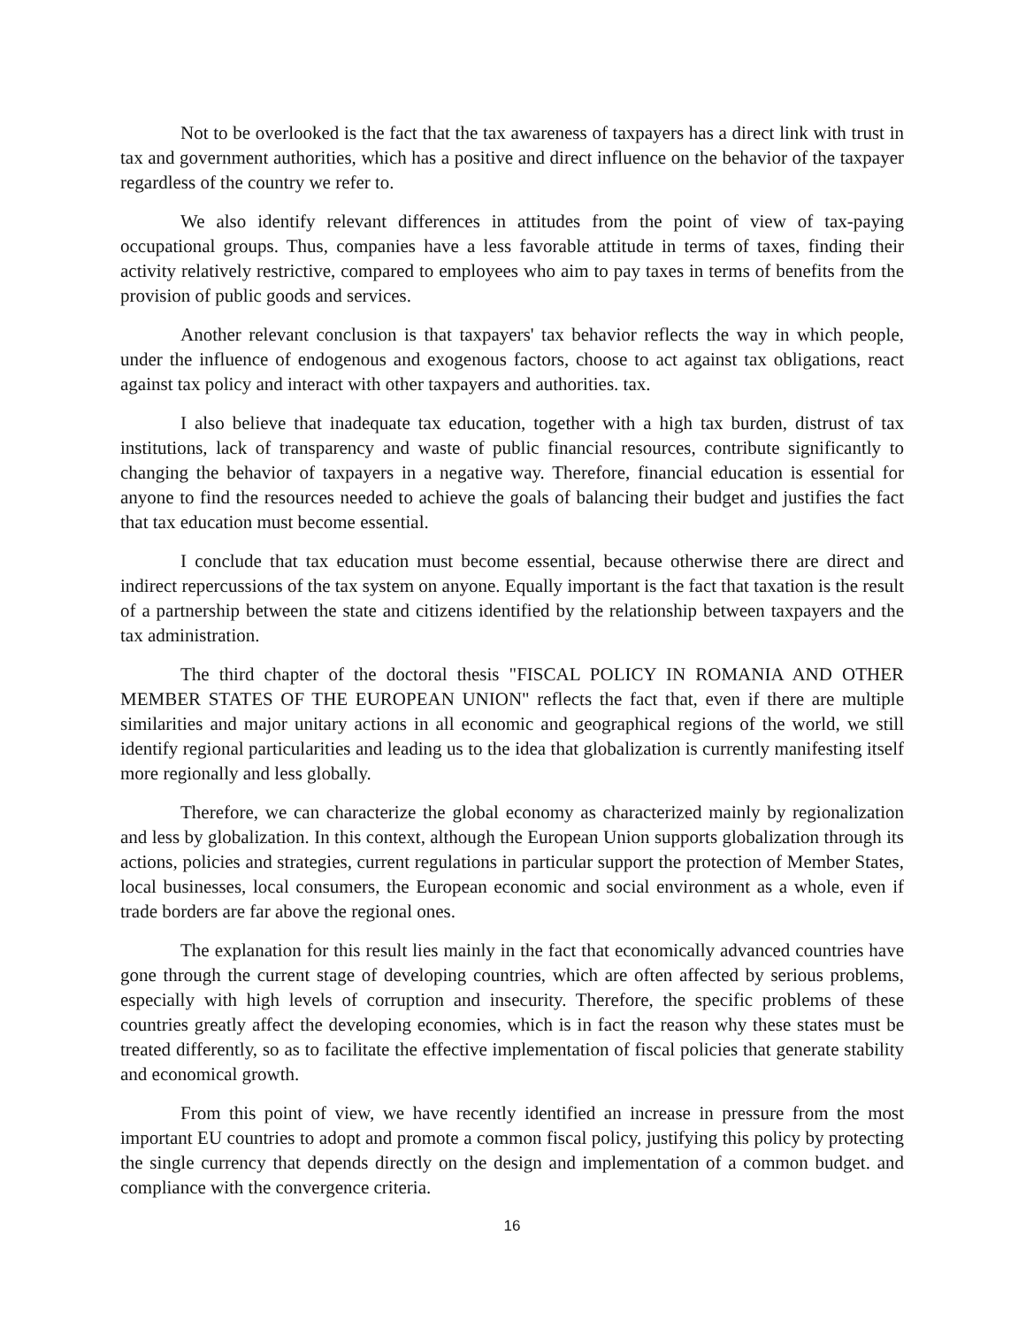Not to be overlooked is the fact that the tax awareness of taxpayers has a direct link with trust in tax and government authorities, which has a positive and direct influence on the behavior of the taxpayer regardless of the country we refer to.
We also identify relevant differences in attitudes from the point of view of tax-paying occupational groups. Thus, companies have a less favorable attitude in terms of taxes, finding their activity relatively restrictive, compared to employees who aim to pay taxes in terms of benefits from the provision of public goods and services.
Another relevant conclusion is that taxpayers' tax behavior reflects the way in which people, under the influence of endogenous and exogenous factors, choose to act against tax obligations, react against tax policy and interact with other taxpayers and authorities. tax.
I also believe that inadequate tax education, together with a high tax burden, distrust of tax institutions, lack of transparency and waste of public financial resources, contribute significantly to changing the behavior of taxpayers in a negative way. Therefore, financial education is essential for anyone to find the resources needed to achieve the goals of balancing their budget and justifies the fact that tax education must become essential.
I conclude that tax education must become essential, because otherwise there are direct and indirect repercussions of the tax system on anyone. Equally important is the fact that taxation is the result of a partnership between the state and citizens identified by the relationship between taxpayers and the tax administration.
The third chapter of the doctoral thesis "FISCAL POLICY IN ROMANIA AND OTHER MEMBER STATES OF THE EUROPEAN UNION" reflects the fact that, even if there are multiple similarities and major unitary actions in all economic and geographical regions of the world, we still identify regional particularities and leading us to the idea that globalization is currently manifesting itself more regionally and less globally.
Therefore, we can characterize the global economy as characterized mainly by regionalization and less by globalization. In this context, although the European Union supports globalization through its actions, policies and strategies, current regulations in particular support the protection of Member States, local businesses, local consumers, the European economic and social environment as a whole, even if trade borders are far above the regional ones.
The explanation for this result lies mainly in the fact that economically advanced countries have gone through the current stage of developing countries, which are often affected by serious problems, especially with high levels of corruption and insecurity. Therefore, the specific problems of these countries greatly affect the developing economies, which is in fact the reason why these states must be treated differently, so as to facilitate the effective implementation of fiscal policies that generate stability and economical growth.
From this point of view, we have recently identified an increase in pressure from the most important EU countries to adopt and promote a common fiscal policy, justifying this policy by protecting the single currency that depends directly on the design and implementation of a common budget. and compliance with the convergence criteria.
16